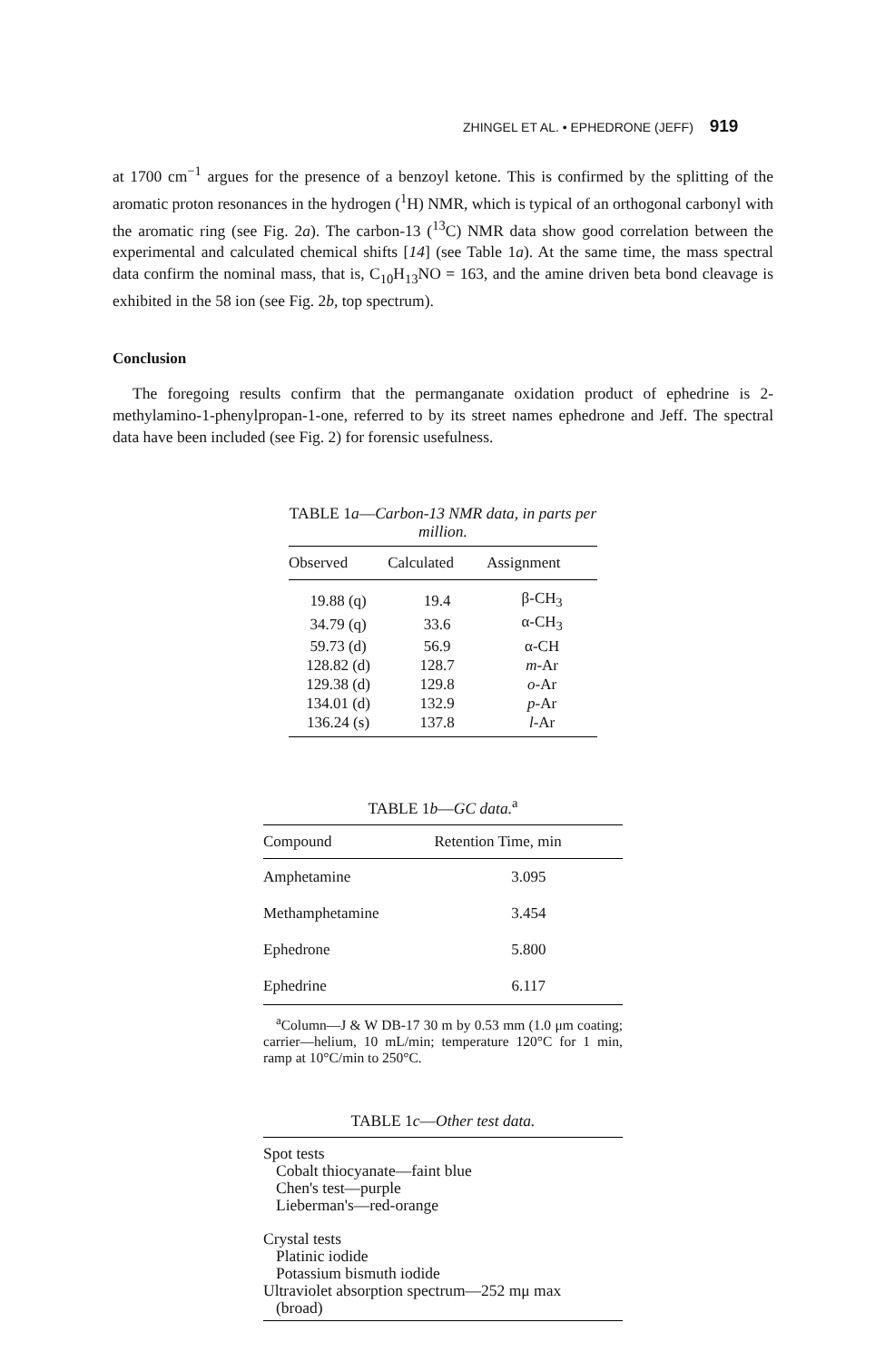ZHINGEL ET AL. • EPHEDRONE (JEFF) 919
at 1700 cm<sup>−1</sup> argues for the presence of a benzoyl ketone. This is confirmed by the splitting of the aromatic proton resonances in the hydrogen (<sup>1</sup>H) NMR, which is typical of an orthogonal carbonyl with the aromatic ring (see Fig. 2a). The carbon-13 (<sup>13</sup>C) NMR data show good correlation between the experimental and calculated chemical shifts [14] (see Table 1a). At the same time, the mass spectral data confirm the nominal mass, that is, C<sub>10</sub>H<sub>13</sub>NO = 163, and the amine driven beta bond cleavage is exhibited in the 58 ion (see Fig. 2b, top spectrum).
Conclusion
The foregoing results confirm that the permanganate oxidation product of ephedrine is 2-methylamino-1-phenylpropan-1-one, referred to by its street names ephedrone and Jeff. The spectral data have been included (see Fig. 2) for forensic usefulness.
TABLE 1a—Carbon-13 NMR data, in parts per million.
| Observed | Calculated | Assignment |
| --- | --- | --- |
| 19.88 (q) | 19.4 | β-CH<sub>3</sub> |
| 34.79 (q) | 33.6 | α-CH<sub>3</sub> |
| 59.73 (d) | 56.9 | α-CH |
| 128.82 (d) | 128.7 | m -Ar |
| 129.38 (d) | 129.8 | o -Ar |
| 134.01 (d) | 132.9 | p -Ar |
| 136.24 (s) | 137.8 | l -Ar |
TABLE 1b—GC data.<sup>a</sup>
| Compound | Retention Time, min |
| --- | --- |
| Amphetamine | 3.095 |
| Methamphetamine | 3.454 |
| Ephedrone | 5.800 |
| Ephedrine | 6.117 |
<sup>a</sup> Column—J & W DB-17 30 m by 0.53 mm (1.0 μm coating; carrier—helium, 10 mL/min; temperature 120°C for 1 min, ramp at 10°C/min to 250°C.
TABLE 1c—Other test data.
Spot tests
Cobalt thiocyanate—faint blue
Chen's test—purple
Lieberman's—red-orange
Crystal tests
Platinic iodide
Potassium bismuth iodide
Ultraviolet absorption spectrum—252 mμ max
(broad)